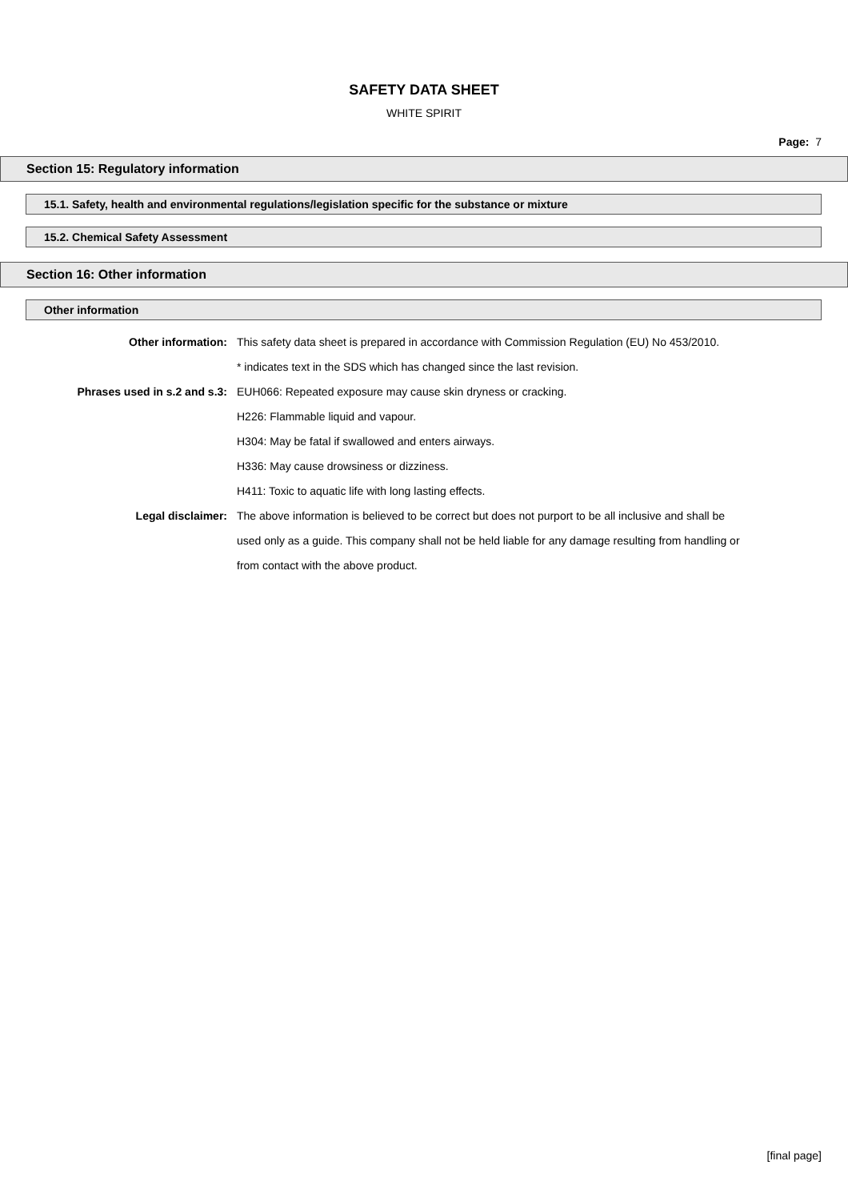SAFETY DATA SHEET
WHITE SPIRIT
Page: 7
Section 15: Regulatory information
15.1. Safety, health and environmental regulations/legislation specific for the substance or mixture
15.2. Chemical Safety Assessment
Section 16: Other information
Other information
Other information: This safety data sheet is prepared in accordance with Commission Regulation (EU) No 453/2010.
* indicates text in the SDS which has changed since the last revision.
Phrases used in s.2 and s.3: EUH066: Repeated exposure may cause skin dryness or cracking.
H226: Flammable liquid and vapour.
H304: May be fatal if swallowed and enters airways.
H336: May cause drowsiness or dizziness.
H411: Toxic to aquatic life with long lasting effects.
Legal disclaimer: The above information is believed to be correct but does not purport to be all inclusive and shall be used only as a guide. This company shall not be held liable for any damage resulting from handling or from contact with the above product.
[final page]